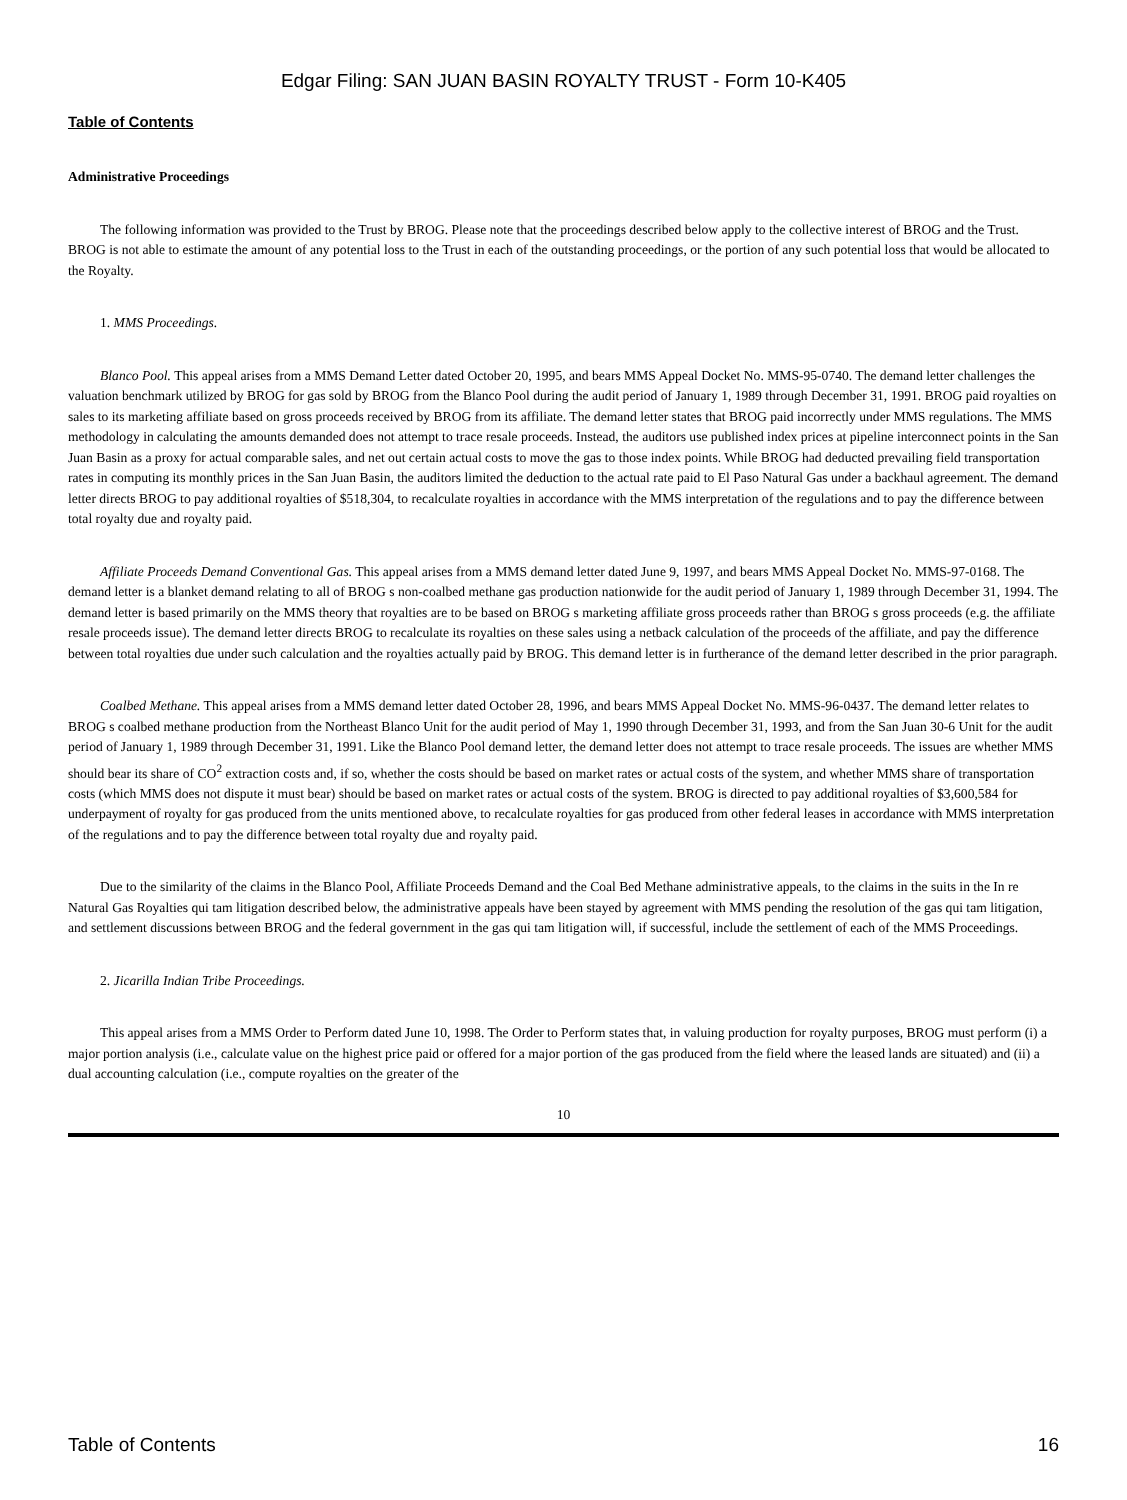Edgar Filing: SAN JUAN BASIN ROYALTY TRUST - Form 10-K405
Table of Contents
Administrative Proceedings
The following information was provided to the Trust by BROG. Please note that the proceedings described below apply to the collective interest of BROG and the Trust. BROG is not able to estimate the amount of any potential loss to the Trust in each of the outstanding proceedings, or the portion of any such potential loss that would be allocated to the Royalty.
1. MMS Proceedings.
Blanco Pool. This appeal arises from a MMS Demand Letter dated October 20, 1995, and bears MMS Appeal Docket No. MMS-95-0740. The demand letter challenges the valuation benchmark utilized by BROG for gas sold by BROG from the Blanco Pool during the audit period of January 1, 1989 through December 31, 1991. BROG paid royalties on sales to its marketing affiliate based on gross proceeds received by BROG from its affiliate. The demand letter states that BROG paid incorrectly under MMS regulations. The MMS methodology in calculating the amounts demanded does not attempt to trace resale proceeds. Instead, the auditors use published index prices at pipeline interconnect points in the San Juan Basin as a proxy for actual comparable sales, and net out certain actual costs to move the gas to those index points. While BROG had deducted prevailing field transportation rates in computing its monthly prices in the San Juan Basin, the auditors limited the deduction to the actual rate paid to El Paso Natural Gas under a backhaul agreement. The demand letter directs BROG to pay additional royalties of $518,304, to recalculate royalties in accordance with the MMS interpretation of the regulations and to pay the difference between total royalty due and royalty paid.
Affiliate Proceeds Demand Conventional Gas. This appeal arises from a MMS demand letter dated June 9, 1997, and bears MMS Appeal Docket No. MMS-97-0168. The demand letter is a blanket demand relating to all of BROG s non-coalbed methane gas production nationwide for the audit period of January 1, 1989 through December 31, 1994. The demand letter is based primarily on the MMS theory that royalties are to be based on BROG s marketing affiliate gross proceeds rather than BROG s gross proceeds (e.g. the affiliate resale proceeds issue). The demand letter directs BROG to recalculate its royalties on these sales using a netback calculation of the proceeds of the affiliate, and pay the difference between total royalties due under such calculation and the royalties actually paid by BROG. This demand letter is in furtherance of the demand letter described in the prior paragraph.
Coalbed Methane. This appeal arises from a MMS demand letter dated October 28, 1996, and bears MMS Appeal Docket No. MMS-96-0437. The demand letter relates to BROG s coalbed methane production from the Northeast Blanco Unit for the audit period of May 1, 1990 through December 31, 1993, and from the San Juan 30-6 Unit for the audit period of January 1, 1989 through December 31, 1991. Like the Blanco Pool demand letter, the demand letter does not attempt to trace resale proceeds. The issues are whether MMS should bear its share of CO<sup>2</sup> extraction costs and, if so, whether the costs should be based on market rates or actual costs of the system, and whether MMS share of transportation costs (which MMS does not dispute it must bear) should be based on market rates or actual costs of the system. BROG is directed to pay additional royalties of $3,600,584 for underpayment of royalty for gas produced from the units mentioned above, to recalculate royalties for gas produced from other federal leases in accordance with MMS interpretation of the regulations and to pay the difference between total royalty due and royalty paid.
Due to the similarity of the claims in the Blanco Pool, Affiliate Proceeds Demand and the Coal Bed Methane administrative appeals, to the claims in the suits in the In re Natural Gas Royalties qui tam litigation described below, the administrative appeals have been stayed by agreement with MMS pending the resolution of the gas qui tam litigation, and settlement discussions between BROG and the federal government in the gas qui tam litigation will, if successful, include the settlement of each of the MMS Proceedings.
2. Jicarilla Indian Tribe Proceedings.
This appeal arises from a MMS Order to Perform dated June 10, 1998. The Order to Perform states that, in valuing production for royalty purposes, BROG must perform (i) a major portion analysis (i.e., calculate value on the highest price paid or offered for a major portion of the gas produced from the field where the leased lands are situated) and (ii) a dual accounting calculation (i.e., compute royalties on the greater of the
10
Table of Contents 16